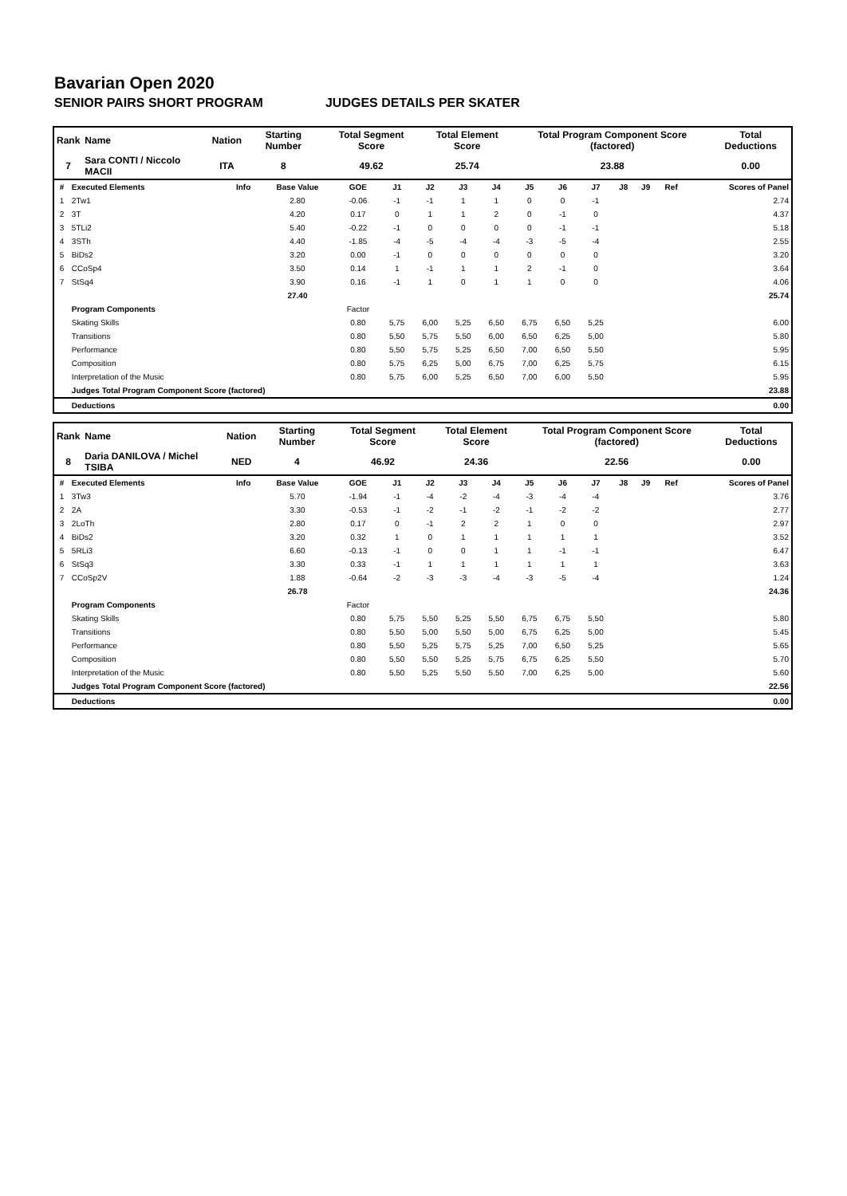Bavarian Open 2020
SENIOR PAIRS SHORT PROGRAM JUDGES DETAILS PER SKATER
| Rank | Name | Nation | Starting Number | Total Segment Score | Total Element Score | Total Program Component Score (factored) | Total Deductions |
| --- | --- | --- | --- | --- | --- | --- | --- |
| 7 | Sara CONTI / Niccolo MACII | ITA | 8 | 49.62 | 25.74 | 23.88 | 0.00 |
| # | Executed Elements | Info | Base Value | GOE | J1 | J2 | J3 | J4 | J5 | J6 | J7 | J8 | J9 | Ref | Scores of Panel |
| --- | --- | --- | --- | --- | --- | --- | --- | --- | --- | --- | --- | --- | --- | --- | --- |
| 1 | 2Tw1 | | 2.80 | -0.06 | -1 | -1 | 1 | 1 | 0 | 0 | -1 | | | | 2.74 |
| 2 | 3T | | 4.20 | 0.17 | 0 | 1 | 1 | 2 | 0 | -1 | 0 | | | | 4.37 |
| 3 | 5TLi2 | | 5.40 | -0.22 | -1 | 0 | 0 | 0 | 0 | -1 | -1 | | | | 5.18 |
| 4 | 3STh | | 4.40 | -1.85 | -4 | -5 | -4 | -4 | -3 | -5 | -4 | | | | 2.55 |
| 5 | BiDs2 | | 3.20 | 0.00 | -1 | 0 | 0 | 0 | 0 | 0 | 0 | | | | 3.20 |
| 6 | CCoSp4 | | 3.50 | 0.14 | 1 | -1 | 1 | 1 | 2 | -1 | 0 | | | | 3.64 |
| 7 | StSq4 | | 3.90 | 0.16 | -1 | 1 | 0 | 1 | 1 | 0 | 0 | | | | 4.06 |
| | | | 27.40 | | | | | | | | | | | | 25.74 |
| | Program Components | | | Factor | | | | | | | | | | | |
| | Skating Skills | | | 0.80 | 5,75 | 6,00 | 5,25 | 6,50 | 6,75 | 6,50 | 5,25 | | | | 6.00 |
| | Transitions | | | 0.80 | 5,50 | 5,75 | 5,50 | 6,00 | 6,50 | 6,25 | 5,00 | | | | 5.80 |
| | Performance | | | 0.80 | 5,50 | 5,75 | 5,25 | 6,50 | 7,00 | 6,50 | 5,50 | | | | 5.95 |
| | Composition | | | 0.80 | 5,75 | 6,25 | 5,00 | 6,75 | 7,00 | 6,25 | 5,75 | | | | 6.15 |
| | Interpretation of the Music | | | 0.80 | 5,75 | 6,00 | 5,25 | 6,50 | 7,00 | 6,00 | 5,50 | | | | 5.95 |
| | Judges Total Program Component Score (factored) | | | | | | | | | | | | | | 23.88 |
| | Deductions | | | | | | | | | | | | | | 0.00 |
| Rank | Name | Nation | Starting Number | Total Segment Score | Total Element Score | Total Program Component Score (factored) | Total Deductions |
| --- | --- | --- | --- | --- | --- | --- | --- |
| 8 | Daria DANILOVA / Michel TSIBA | NED | 4 | 46.92 | 24.36 | 22.56 | 0.00 |
| # | Executed Elements | Info | Base Value | GOE | J1 | J2 | J3 | J4 | J5 | J6 | J7 | J8 | J9 | Ref | Scores of Panel |
| --- | --- | --- | --- | --- | --- | --- | --- | --- | --- | --- | --- | --- | --- | --- | --- |
| 1 | 3Tw3 | | 5.70 | -1.94 | -1 | -4 | -2 | -4 | -3 | -4 | -4 | | | | 3.76 |
| 2 | 2A | | 3.30 | -0.53 | -1 | -2 | -1 | -2 | -1 | -2 | -2 | | | | 2.77 |
| 3 | 2LoTh | | 2.80 | 0.17 | 0 | -1 | 2 | 2 | 1 | 0 | 0 | | | | 2.97 |
| 4 | BiDs2 | | 3.20 | 0.32 | 1 | 0 | 1 | 1 | 1 | 1 | 1 | | | | 3.52 |
| 5 | 5RLi3 | | 6.60 | -0.13 | -1 | 0 | 0 | 1 | 1 | -1 | -1 | | | | 6.47 |
| 6 | StSq3 | | 3.30 | 0.33 | -1 | 1 | 1 | 1 | 1 | 1 | 1 | | | | 3.63 |
| 7 | CCoSp2V | | 1.88 | -0.64 | -2 | -3 | -3 | -4 | -3 | -5 | -4 | | | | 1.24 |
| | | | 26.78 | | | | | | | | | | | | 24.36 |
| | Program Components | | | Factor | | | | | | | | | | | |
| | Skating Skills | | | 0.80 | 5,75 | 5,50 | 5,25 | 5,50 | 6,75 | 6,75 | 5,50 | | | | 5.80 |
| | Transitions | | | 0.80 | 5,50 | 5,00 | 5,50 | 5,00 | 6,75 | 6,25 | 5,00 | | | | 5.45 |
| | Performance | | | 0.80 | 5,50 | 5,25 | 5,75 | 5,25 | 7,00 | 6,50 | 5,25 | | | | 5.65 |
| | Composition | | | 0.80 | 5,50 | 5,50 | 5,25 | 5,75 | 6,75 | 6,25 | 5,50 | | | | 5.70 |
| | Interpretation of the Music | | | 0.80 | 5,50 | 5,25 | 5,50 | 5,50 | 7,00 | 6,25 | 5,00 | | | | 5.60 |
| | Judges Total Program Component Score (factored) | | | | | | | | | | | | | | 22.56 |
| | Deductions | | | | | | | | | | | | | | 0.00 |